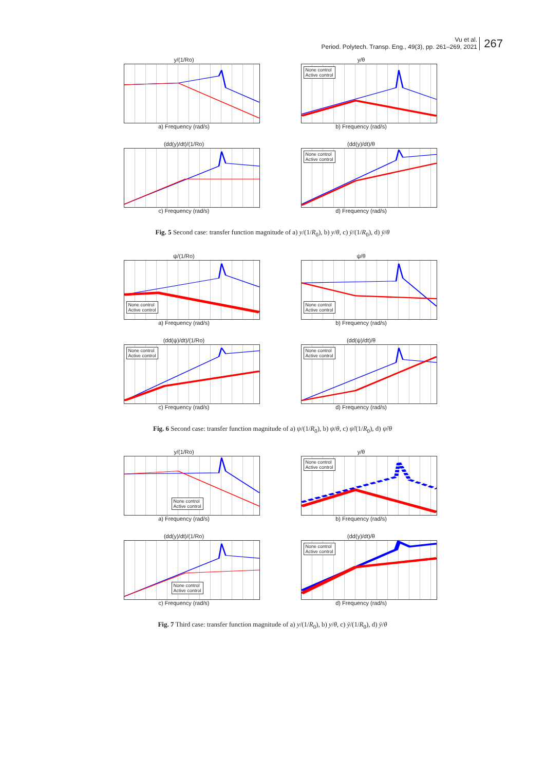Vu et al.
Period. Polytech. Transp. Eng., 49(3), pp. 261–269, 2021
267
y/(1/Ro)
a) Frequency (rad/s)
y/θ
None control
Active control
b) Frequency (rad/s)
(dd(y)/dt)/(1/Ro)
c) Frequency (rad/s)
(dd(y)/dt)/θ
None control
Active control
d) Frequency (rad/s)
Fig. 5 Second case: transfer function magnitude of a) y/(1/R<sub>0</sub>), b) y/θ, c) ÿ/(1/R<sub>0</sub>), d) ÿ/θ
ψ/(1/Ro)
None control
Active control
a) Frequency (rad/s)
ψ/θ
None control
Active control
b) Frequency (rad/s)
(dd(ψ)/dt)/(1/Ro)
None control
Active control
c) Frequency (rad/s)
(dd(ψ)/dt)/θ
None control
Active control
d) Frequency (rad/s)
Fig. 6 Second case: transfer function magnitude of a) ψ/(1/R<sub>0</sub>), b) ψ/θ, c) ψ̈/(1/R<sub>0</sub>), d) ψ̈/θ
y/(1/Ro)
None control
Active control
a) Frequency (rad/s)
y/θ
None control
Active control
b) Frequency (rad/s)
(dd(y)/dt)/(1/Ro)
None control
Active control
c) Frequency (rad/s)
(dd(y)/dt)/θ
None control
Active control
d) Frequency (rad/s)
Fig. 7 Third case: transfer function magnitude of a) y/(1/R<sub>0</sub>), b) y/θ, c) ÿ/(1/R<sub>0</sub>), d) ÿ/θ